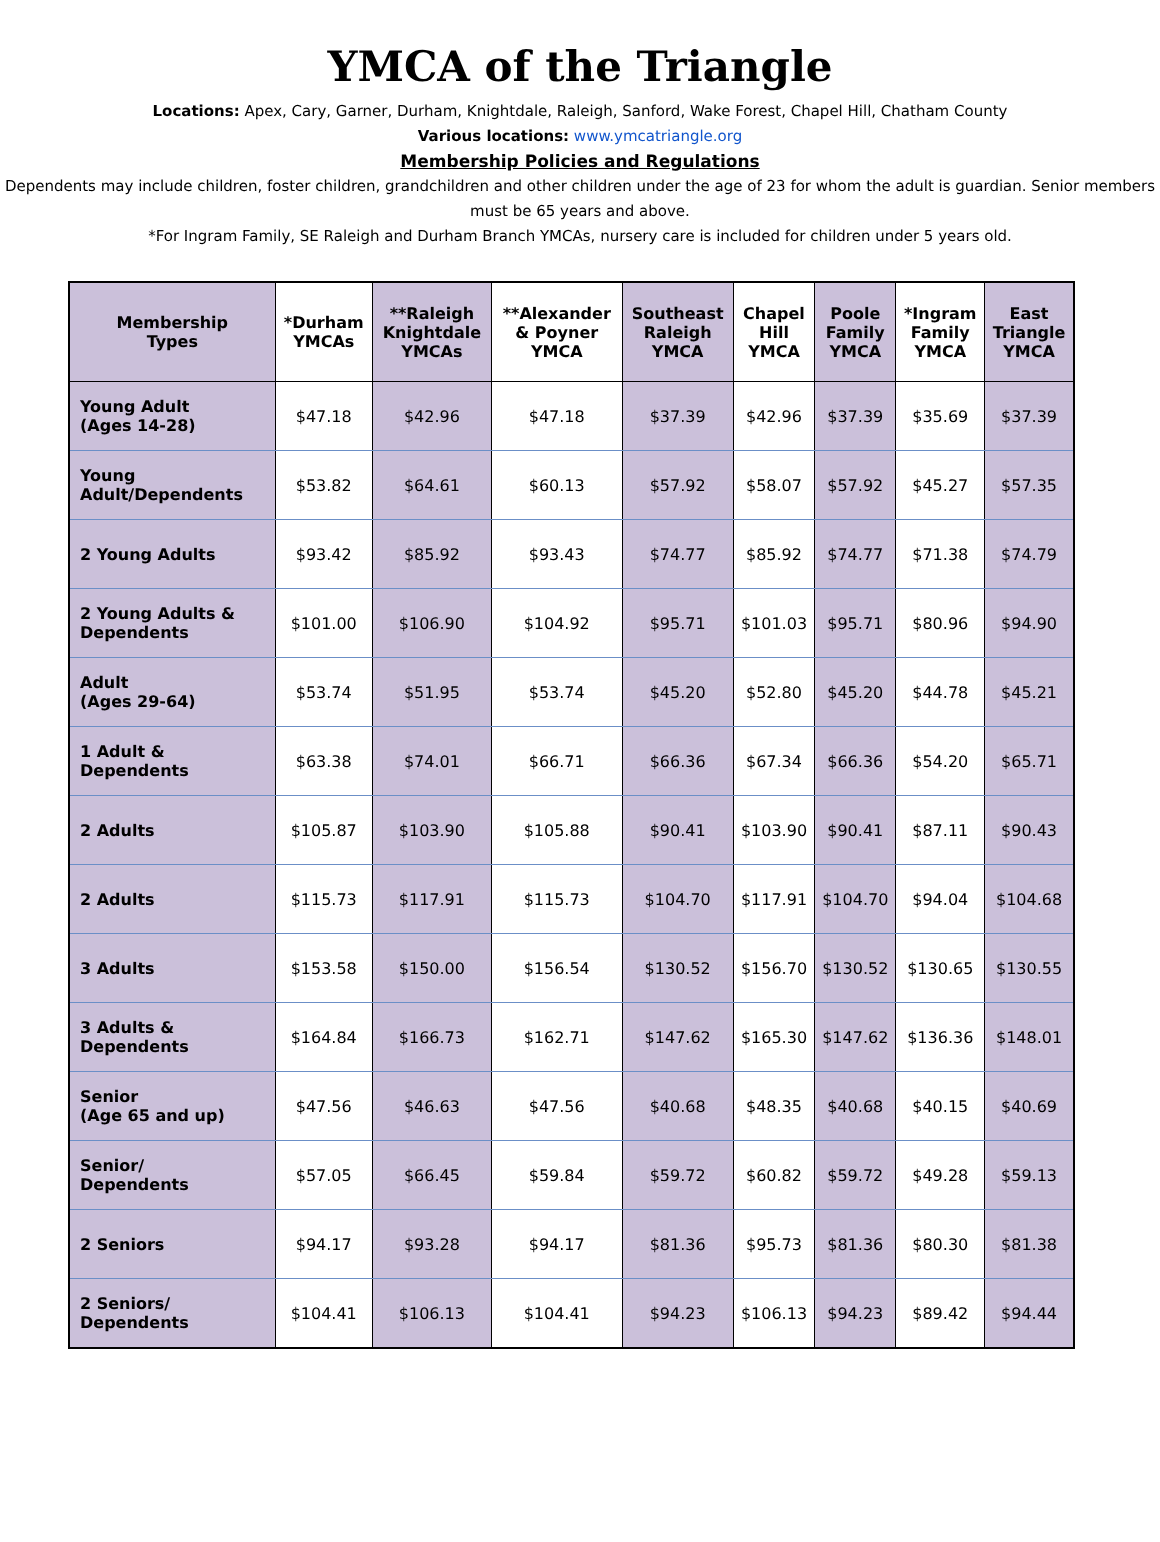YMCA of the Triangle
Locations: Apex, Cary, Garner, Durham, Knightdale, Raleigh, Sanford, Wake Forest, Chapel Hill, Chatham County
Various locations: www.ymcatriangle.org
Membership Policies and Regulations
Dependents may include children, foster children, grandchildren and other children under the age of 23 for whom the adult is guardian. Senior members must be 65 years and above.
*For Ingram Family, SE Raleigh and Durham Branch YMCAs, nursery care is included for children under 5 years old.
| Membership Types | *Durham YMCAs | **Raleigh Knightdale YMCAs | **Alexander & Poyner YMCA | Southeast Raleigh YMCA | Chapel Hill YMCA | Poole Family YMCA | *Ingram Family YMCA | East Triangle YMCA |
| --- | --- | --- | --- | --- | --- | --- | --- | --- |
| Young Adult (Ages 14-28) | $47.18 | $42.96 | $47.18 | $37.39 | $42.96 | $37.39 | $35.69 | $37.39 |
| Young Adult/Dependents | $53.82 | $64.61 | $60.13 | $57.92 | $58.07 | $57.92 | $45.27 | $57.35 |
| 2 Young Adults | $93.42 | $85.92 | $93.43 | $74.77 | $85.92 | $74.77 | $71.38 | $74.79 |
| 2 Young Adults & Dependents | $101.00 | $106.90 | $104.92 | $95.71 | $101.03 | $95.71 | $80.96 | $94.90 |
| Adult (Ages 29-64) | $53.74 | $51.95 | $53.74 | $45.20 | $52.80 | $45.20 | $44.78 | $45.21 |
| 1 Adult & Dependents | $63.38 | $74.01 | $66.71 | $66.36 | $67.34 | $66.36 | $54.20 | $65.71 |
| 2 Adults | $105.87 | $103.90 | $105.88 | $90.41 | $103.90 | $90.41 | $87.11 | $90.43 |
| 2 Adults | $115.73 | $117.91 | $115.73 | $104.70 | $117.91 | $104.70 | $94.04 | $104.68 |
| 3 Adults | $153.58 | $150.00 | $156.54 | $130.52 | $156.70 | $130.52 | $130.65 | $130.55 |
| 3 Adults & Dependents | $164.84 | $166.73 | $162.71 | $147.62 | $165.30 | $147.62 | $136.36 | $148.01 |
| Senior (Age 65 and up) | $47.56 | $46.63 | $47.56 | $40.68 | $48.35 | $40.68 | $40.15 | $40.69 |
| Senior/ Dependents | $57.05 | $66.45 | $59.84 | $59.72 | $60.82 | $59.72 | $49.28 | $59.13 |
| 2 Seniors | $94.17 | $93.28 | $94.17 | $81.36 | $95.73 | $81.36 | $80.30 | $81.38 |
| 2 Seniors/ Dependents | $104.41 | $106.13 | $104.41 | $94.23 | $106.13 | $94.23 | $89.42 | $94.44 |